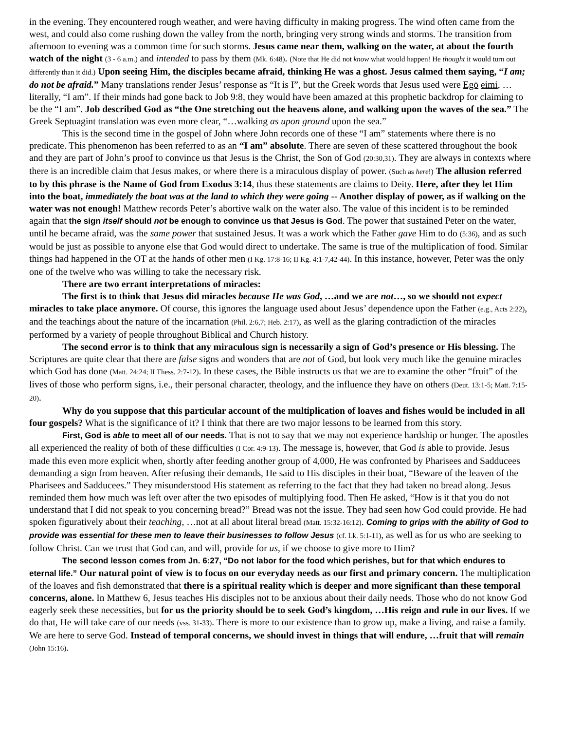in the evening. They encountered rough weather, and were having difficulty in making progress. The wind often came from the west, and could also come rushing down the valley from the north, bringing very strong winds and storms. The transition from afternoon to evening was a common time for such storms. Jesus came near them, walking on the water, at about the fourth watch of the night (3 - 6 a.m.) and intended to pass by them (Mk. 6:48). (Note that He did not know what would happen! He thought it would turn out differently than it did.) Upon seeing Him, the disciples became afraid, thinking He was a ghost. Jesus calmed them saying, “I am; do not be afraid.” Many translations render Jesus’ response as “It is I”, but the Greek words that Jesus used were Egō eimi, …literally, “I am”. If their minds had gone back to Job 9:8, they would have been amazed at this prophetic backdrop for claiming to be the “I am”. Job described God as “the One stretching out the heavens alone, and walking upon the waves of the sea.” The Greek Septuagint translation was even more clear, “…walking as upon ground upon the sea.”
This is the second time in the gospel of John where John records one of these “I am” statements where there is no predicate. This phenomenon has been referred to as an “I am” absolute. There are seven of these scattered throughout the book and they are part of John’s proof to convince us that Jesus is the Christ, the Son of God (20:30,31). They are always in contexts where there is an incredible claim that Jesus makes, or where there is a miraculous display of power. (Such as here!) The allusion referred to by this phrase is the Name of God from Exodus 3:14, thus these statements are claims to Deity. Here, after they let Him into the boat, immediately the boat was at the land to which they were going -- Another display of power, as if walking on the water was not enough! Matthew records Peter’s abortive walk on the water also. The value of this incident is to be reminded again that the sign itself should not be enough to convince us that Jesus is God. The power that sustained Peter on the water, until he became afraid, was the same power that sustained Jesus. It was a work which the Father gave Him to do (5:36), and as such would be just as possible to anyone else that God would direct to undertake. The same is true of the multiplication of food. Similar things had happened in the OT at the hands of other men (I Kg. 17:8-16; II Kg. 4:1-7,42-44). In this instance, however, Peter was the only one of the twelve who was willing to take the necessary risk.
There are two errant interpretations of miracles:
The first is to think that Jesus did miracles because He was God, …and we are not…, so we should not expect miracles to take place anymore. Of course, this ignores the language used about Jesus’ dependence upon the Father (e.g., Acts 2:22), and the teachings about the nature of the incarnation (Phil. 2:6,7; Heb. 2:17), as well as the glaring contradiction of the miracles performed by a variety of people throughout Biblical and Church history.
The second error is to think that any miraculous sign is necessarily a sign of God’s presence or His blessing. The Scriptures are quite clear that there are false signs and wonders that are not of God, but look very much like the genuine miracles which God has done (Matt. 24:24; II Thess. 2:7-12). In these cases, the Bible instructs us that we are to examine the other “fruit” of the lives of those who perform signs, i.e., their personal character, theology, and the influence they have on others (Deut. 13:1-5; Matt. 7:15-20).
Why do you suppose that this particular account of the multiplication of loaves and fishes would be included in all four gospels? What is the significance of it? I think that there are two major lessons to be learned from this story.
First, God is able to meet all of our needs. That is not to say that we may not experience hardship or hunger. The apostles all experienced the reality of both of these difficulties (I Cor. 4:9-13). The message is, however, that God is able to provide. Jesus made this even more explicit when, shortly after feeding another group of 4,000, He was confronted by Pharisees and Sadducees demanding a sign from heaven. After refusing their demands, He said to His disciples in their boat, “Beware of the leaven of the Pharisees and Sadducees.” They misunderstood His statement as referring to the fact that they had taken no bread along. Jesus reminded them how much was left over after the two episodes of multiplying food. Then He asked, “How is it that you do not understand that I did not speak to you concerning bread?” Bread was not the issue. They had seen how God could provide. He had spoken figuratively about their teaching, …not at all about literal bread (Matt. 15:32-16:12). Coming to grips with the ability of God to provide was essential for these men to leave their businesses to follow Jesus (cf. Lk. 5:1-11), as well as for us who are seeking to follow Christ. Can we trust that God can, and will, provide for us, if we choose to give more to Him?
The second lesson comes from Jn. 6:27, “Do not labor for the food which perishes, but for that which endures to eternal life.” Our natural point of view is to focus on our everyday needs as our first and primary concern. The multiplication of the loaves and fish demonstrated that there is a spiritual reality which is deeper and more significant than these temporal concerns, alone. In Matthew 6, Jesus teaches His disciples not to be anxious about their daily needs. Those who do not know God eagerly seek these necessities, but for us the priority should be to seek God’s kingdom, …His reign and rule in our lives. If we do that, He will take care of our needs (vss. 31-33). There is more to our existence than to grow up, make a living, and raise a family. We are here to serve God. Instead of temporal concerns, we should invest in things that will endure, …fruit that will remain (John 15:16).